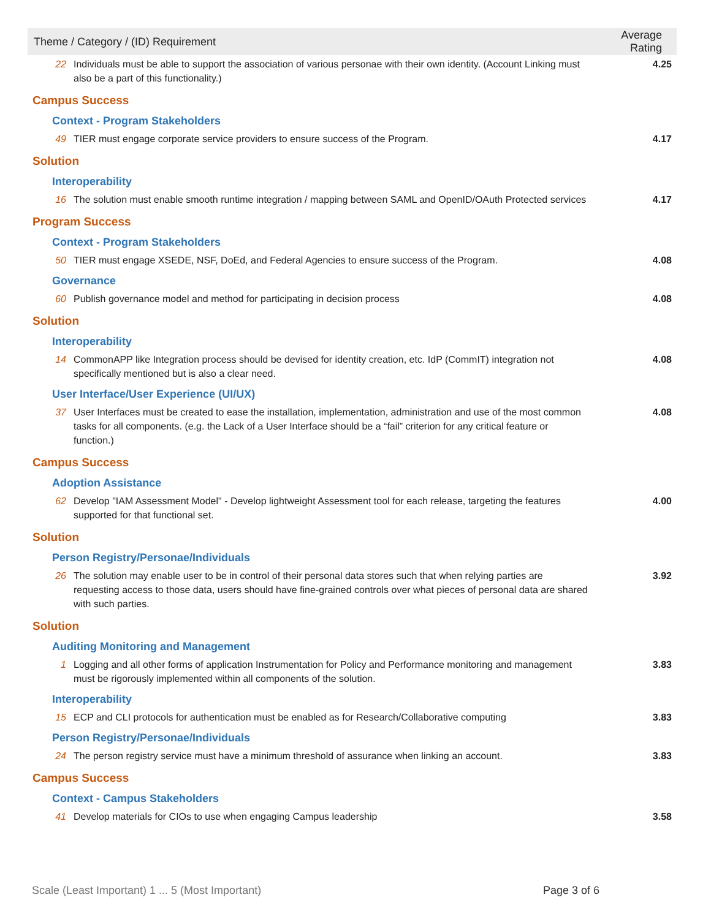| Theme / Category / (ID) Requirement | | Average Rating |
| --- | --- | --- |
| 22 | Individuals must be able to support the association of various personae with their own identity. (Account Linking must also be a part of this functionality.) | 4.25 |
| Campus Success | | |
| Context - Program Stakeholders | | |
| 49 | TIER must engage corporate service providers to ensure success of the Program. | 4.17 |
| Solution | | |
| Interoperability | | |
| 16 | The solution must enable smooth runtime integration / mapping between SAML and OpenID/OAuth Protected services | 4.17 |
| Program Success | | |
| Context - Program Stakeholders | | |
| 50 | TIER must engage XSEDE, NSF, DoEd, and Federal Agencies to ensure success of the Program. | 4.08 |
| Governance | | |
| 60 | Publish governance model and method for participating in decision process | 4.08 |
| Solution | | |
| Interoperability | | |
| 14 | CommonAPP like Integration process should be devised for identity creation, etc. IdP (CommIT) integration not specifically mentioned but is also a clear need. | 4.08 |
| User Interface/User Experience (UI/UX) | | |
| 37 | User Interfaces must be created to ease the installation, implementation, administration and use of the most common tasks for all components. (e.g. the Lack of a User Interface should be a “fail” criterion for any critical feature or function.) | 4.08 |
| Campus Success | | |
| Adoption Assistance | | |
| 62 | Develop "IAM Assessment Model" - Develop lightweight Assessment tool for each release, targeting the features supported for that functional set. | 4.00 |
| Solution | | |
| Person Registry/Personae/Individuals | | |
| 26 | The solution may enable user to be in control of their personal data stores such that when relying parties are requesting access to those data, users should have fine-grained controls over what pieces of personal data are shared with such parties. | 3.92 |
| Solution | | |
| Auditing Monitoring and Management | | |
| 1 | Logging and all other forms of application Instrumentation for Policy and Performance monitoring and management must be rigorously implemented within all components of the solution. | 3.83 |
| Interoperability | | |
| 15 | ECP and CLI protocols for authentication must be enabled as for Research/Collaborative computing | 3.83 |
| Person Registry/Personae/Individuals | | |
| 24 | The person registry service must have a minimum threshold of assurance when linking an account. | 3.83 |
| Campus Success | | |
| Context - Campus Stakeholders | | |
| 41 | Develop materials for CIOs to use when engaging Campus leadership | 3.58 |
Scale (Least Important) 1 ... 5 (Most Important) Page 3 of 6